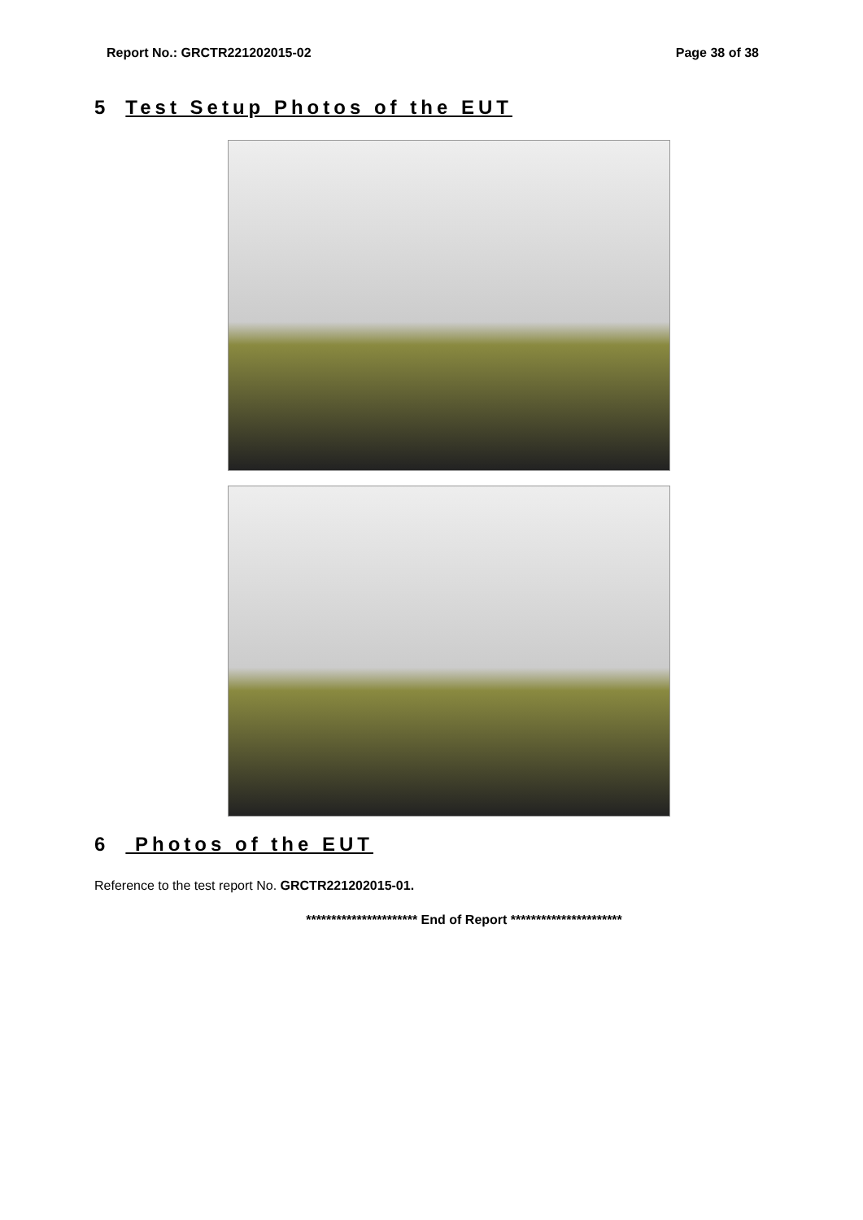Report No.: GRCTR221202015-02 Page 38 of 38
5 Test Setup Photos of the EUT
6 Photos of the EUT
Reference to the test report No. GRCTR221202015-01.
********************** End of Report **********************